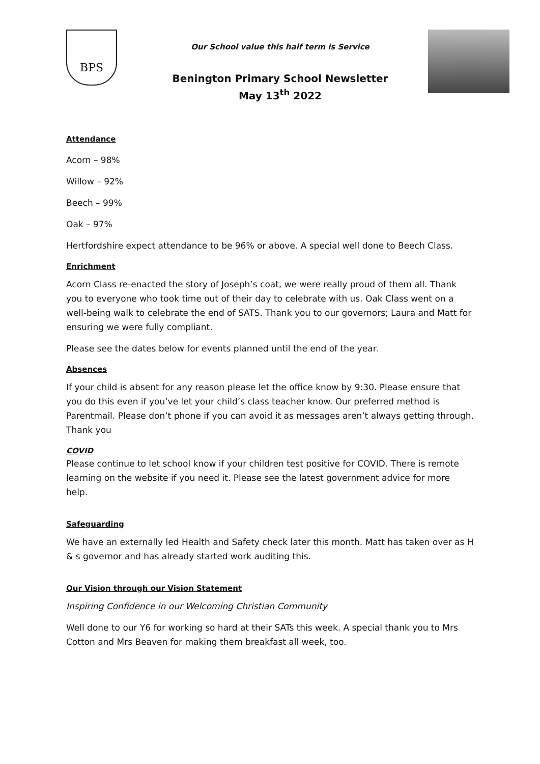BPS
Our School value this half term is Service
Benington Primary School Newsletter
May 13<sup>th</sup> 2022
Attendance
Acorn – 98%
Willow – 92%
Beech – 99%
Oak – 97%
Hertfordshire expect attendance to be 96% or above. A special well done to Beech Class.
Enrichment
Acorn Class re-enacted the story of Joseph’s coat, we were really proud of them all. Thank you to everyone who took time out of their day to celebrate with us. Oak Class went on a well-being walk to celebrate the end of SATS. Thank you to our governors; Laura and Matt for ensuring we were fully compliant.
Please see the dates below for events planned until the end of the year.
Absences
If your child is absent for any reason please let the office know by 9:30. Please ensure that you do this even if you’ve let your child’s class teacher know. Our preferred method is Parentmail. Please don’t phone if you can avoid it as messages aren’t always getting through. Thank you
COVID
Please continue to let school know if your children test positive for COVID. There is remote learning on the website if you need it. Please see the latest government advice for more help.
Safeguarding
We have an externally led Health and Safety check later this month. Matt has taken over as H & s governor and has already started work auditing this.
Our Vision through our Vision Statement
Inspiring Confidence in our Welcoming Christian Community
Well done to our Y6 for working so hard at their SATs this week. A special thank you to Mrs Cotton and Mrs Beaven for making them breakfast all week, too.